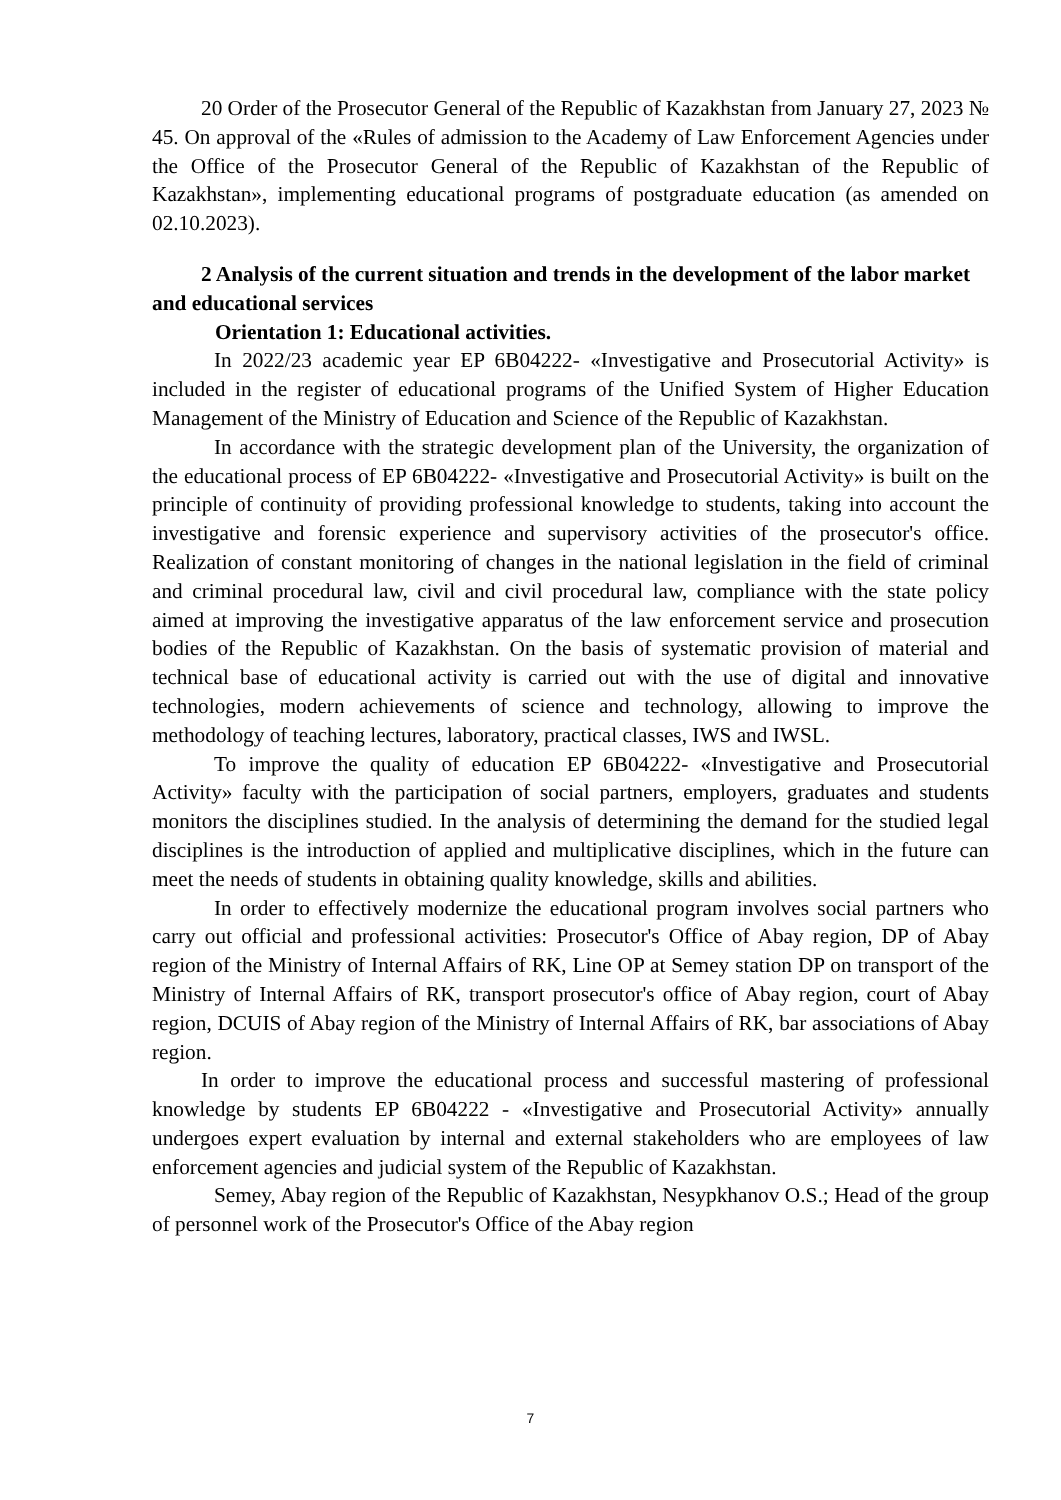20 Order of the Prosecutor General of the Republic of Kazakhstan from January 27, 2023 № 45. On approval of the «Rules of admission to the Academy of Law Enforcement Agencies under the Office of the Prosecutor General of the Republic of Kazakhstan of the Republic of Kazakhstan», implementing educational programs of postgraduate education (as amended on 02.10.2023).
2 Analysis of the current situation and trends in the development of the labor market and educational services
Orientation 1: Educational activities.
In 2022/23 academic year EP 6B04222- «Investigative and Prosecutorial Activity» is included in the register of educational programs of the Unified System of Higher Education Management of the Ministry of Education and Science of the Republic of Kazakhstan.
In accordance with the strategic development plan of the University, the organization of the educational process of EP 6B04222- «Investigative and Prosecutorial Activity» is built on the principle of continuity of providing professional knowledge to students, taking into account the investigative and forensic experience and supervisory activities of the prosecutor's office. Realization of constant monitoring of changes in the national legislation in the field of criminal and criminal procedural law, civil and civil procedural law, compliance with the state policy aimed at improving the investigative apparatus of the law enforcement service and prosecution bodies of the Republic of Kazakhstan. On the basis of systematic provision of material and technical base of educational activity is carried out with the use of digital and innovative technologies, modern achievements of science and technology, allowing to improve the methodology of teaching lectures, laboratory, practical classes, IWS and IWSL.
To improve the quality of education EP 6B04222- «Investigative and Prosecutorial Activity» faculty with the participation of social partners, employers, graduates and students monitors the disciplines studied. In the analysis of determining the demand for the studied legal disciplines is the introduction of applied and multiplicative disciplines, which in the future can meet the needs of students in obtaining quality knowledge, skills and abilities.
In order to effectively modernize the educational program involves social partners who carry out official and professional activities: Prosecutor's Office of Abay region, DP of Abay region of the Ministry of Internal Affairs of RK, Line OP at Semey station DP on transport of the Ministry of Internal Affairs of RK, transport prosecutor's office of Abay region, court of Abay region, DCUIS of Abay region of the Ministry of Internal Affairs of RK, bar associations of Abay region.
In order to improve the educational process and successful mastering of professional knowledge by students EP 6B04222 - «Investigative and Prosecutorial Activity» annually undergoes expert evaluation by internal and external stakeholders who are employees of law enforcement agencies and judicial system of the Republic of Kazakhstan.
Semey, Abay region of the Republic of Kazakhstan, Nesypkhanov O.S.; Head of the group of personnel work of the Prosecutor's Office of the Abay region
7